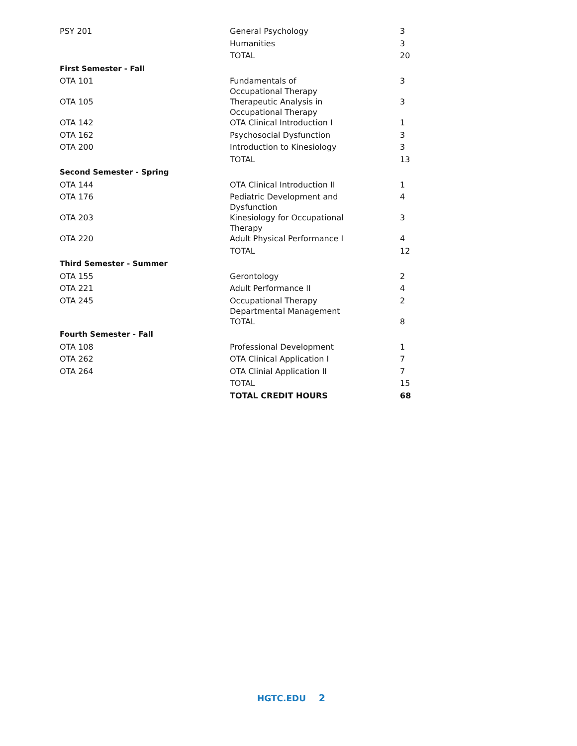| PSY 201 | General Psychology | 3 |
| | Humanities | 3 |
| | TOTAL | 20 |
| First Semester - Fall | | |
| OTA 101 | Fundamentals of Occupational Therapy | 3 |
| OTA 105 | Therapeutic Analysis in Occupational Therapy | 3 |
| OTA 142 | OTA Clinical Introduction I | 1 |
| OTA 162 | Psychosocial Dysfunction | 3 |
| OTA 200 | Introduction to Kinesiology | 3 |
| | TOTAL | 13 |
| Second Semester - Spring | | |
| OTA 144 | OTA Clinical Introduction II | 1 |
| OTA 176 | Pediatric Development and Dysfunction | 4 |
| OTA 203 | Kinesiology for Occupational Therapy | 3 |
| OTA 220 | Adult Physical Performance I | 4 |
| | TOTAL | 12 |
| Third Semester - Summer | | |
| OTA 155 | Gerontology | 2 |
| OTA 221 | Adult Performance II | 4 |
| OTA 245 | Occupational Therapy Departmental Management | 2 |
| | TOTAL | 8 |
| Fourth Semester - Fall | | |
| OTA 108 | Professional Development | 1 |
| OTA 262 | OTA Clinical Application I | 7 |
| OTA 264 | OTA Clinial Application II | 7 |
| | TOTAL | 15 |
| | TOTAL CREDIT HOURS | 68 |
HGTC.EDU 2